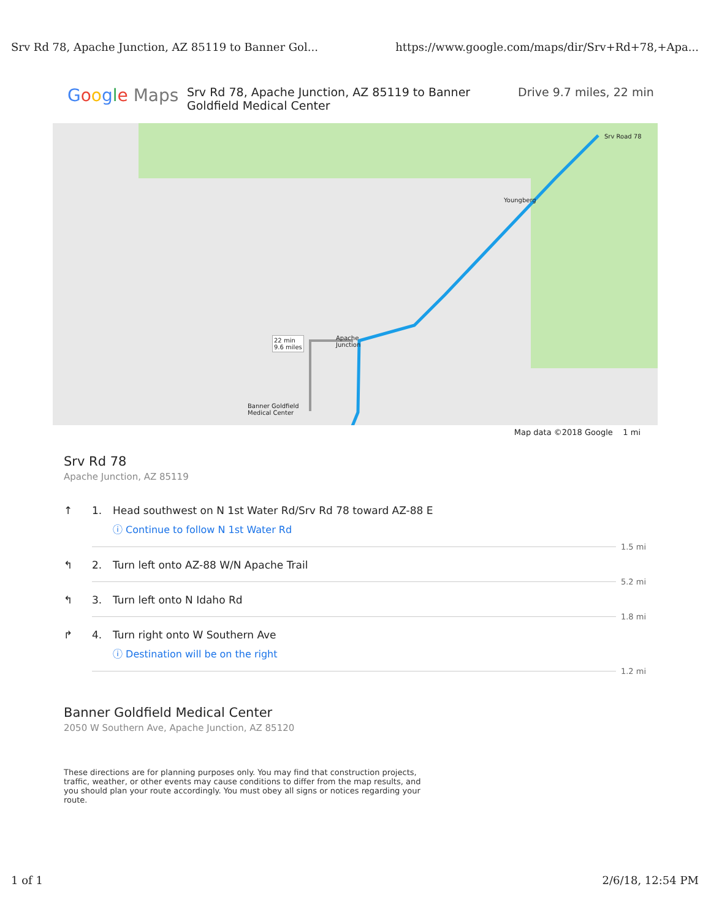Srv Rd 78, Apache Junction, AZ 85119 to Banner Gol... https://www.google.com/maps/dir/Srv+Rd+78,+Apa...
Google Maps
Srv Rd 78, Apache Junction, AZ 85119 to Banner Goldfield Medical Center
Drive 9.7 miles, 22 min
22 min
9.6 miles
Srv Road 78
Banner Goldfield
Medical Center
Youngberg
Apache
Junction
Map data ©2018 Google 1 mi
Srv Rd 78
Apache Junction, AZ 85119
↑ 1. Head southwest on N 1st Water Rd/Srv Rd 78 toward AZ-88 E
ⓘ Continue to follow N 1st Water Rd
1.5 mi
↰ 2. Turn left onto AZ-88 W/N Apache Trail
5.2 mi
↰ 3. Turn left onto N Idaho Rd
1.8 mi
↱ 4. Turn right onto W Southern Ave
ⓘ Destination will be on the right
1.2 mi
Banner Goldfield Medical Center
2050 W Southern Ave, Apache Junction, AZ 85120
These directions are for planning purposes only. You may find that construction projects, traffic, weather, or other events may cause conditions to differ from the map results, and you should plan your route accordingly. You must obey all signs or notices regarding your route.
1 of 1 2/6/18, 12:54 PM